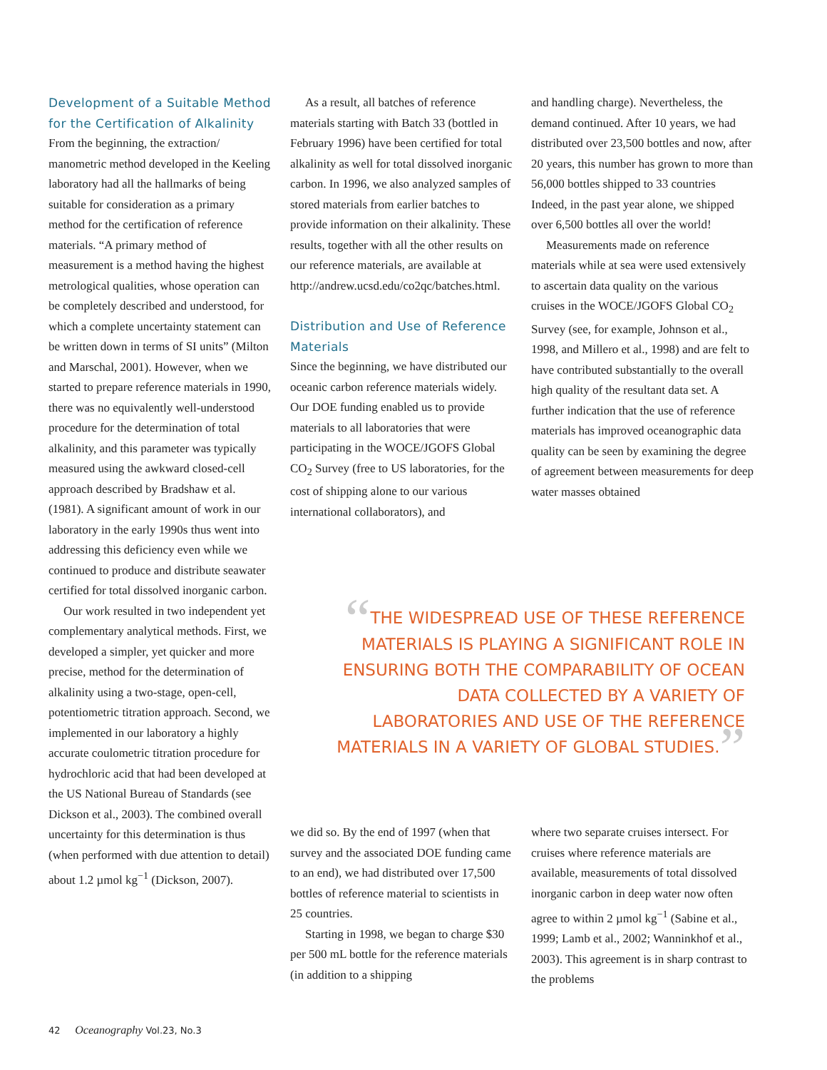Development of a Suitable Method for the Certification of Alkalinity
From the beginning, the extraction/ manometric method developed in the Keeling laboratory had all the hallmarks of being suitable for consideration as a primary method for the certification of reference materials. “A primary method of measurement is a method having the highest metrological qualities, whose operation can be completely described and understood, for which a complete uncertainty statement can be written down in terms of SI units” (Milton and Marschal, 2001). However, when we started to prepare reference materials in 1990, there was no equivalently well-understood procedure for the determination of total alkalinity, and this parameter was typically measured using the awkward closed-cell approach described by Bradshaw et al. (1981). A significant amount of work in our laboratory in the early 1990s thus went into addressing this deficiency even while we continued to produce and distribute seawater certified for total dissolved inorganic carbon.
Our work resulted in two independent yet complementary analytical methods. First, we developed a simpler, yet quicker and more precise, method for the determination of alkalinity using a two-stage, open-cell, potentiometric titration approach. Second, we implemented in our laboratory a highly accurate coulometric titration procedure for hydrochloric acid that had been developed at the US National Bureau of Standards (see Dickson et al., 2003). The combined overall uncertainty for this determination is thus (when performed with due attention to detail) about 1.2 µmol kg<sup>−1</sup> (Dickson, 2007).
As a result, all batches of reference materials starting with Batch 33 (bottled in February 1996) have been certified for total alkalinity as well for total dissolved inorganic carbon. In 1996, we also analyzed samples of stored materials from earlier batches to provide information on their alkalinity. These results, together with all the other results on our reference materials, are available at http://andrew.ucsd.edu/co2qc/batches.html.
Distribution and Use of Reference Materials
Since the beginning, we have distributed our oceanic carbon reference materials widely. Our DOE funding enabled us to provide materials to all laboratories that were participating in the WOCE/JGOFS Global CO<sub>2</sub> Survey (free to US laboratories, for the cost of shipping alone to our various international collaborators), and
and handling charge). Nevertheless, the demand continued. After 10 years, we had distributed over 23,500 bottles and now, after 20 years, this number has grown to more than 56,000 bottles shipped to 33 countries Indeed, in the past year alone, we shipped over 6,500 bottles all over the world!
Measurements made on reference materials while at sea were used extensively to ascertain data quality on the various cruises in the WOCE/JGOFS Global CO<sub>2</sub> Survey (see, for example, Johnson et al., 1998, and Millero et al., 1998) and are felt to have contributed substantially to the overall high quality of the resultant data set. A further indication that the use of reference materials has improved oceanographic data quality can be seen by examining the degree of agreement between measurements for deep water masses obtained
“THE WIDESPREAD USE OF THESE REFERENCE MATERIALS IS PLAYING A SIGNIFICANT ROLE IN ENSURING BOTH THE COMPARABILITY OF OCEAN DATA COLLECTED BY A VARIETY OF LABORATORIES AND USE OF THE REFERENCE MATERIALS IN A VARIETY OF GLOBAL STUDIES.”
we did so. By the end of 1997 (when that survey and the associated DOE funding came to an end), we had distributed over 17,500 bottles of reference material to scientists in 25 countries.
Starting in 1998, we began to charge $30 per 500 mL bottle for the reference materials (in addition to a shipping
where two separate cruises intersect. For cruises where reference materials are available, measurements of total dissolved inorganic carbon in deep water now often agree to within 2 µmol kg<sup>−1</sup> (Sabine et al., 1999; Lamb et al., 2002; Wanninkhof et al., 2003). This agreement is in sharp contrast to the problems
42 Oceanography Vol.23, No.3